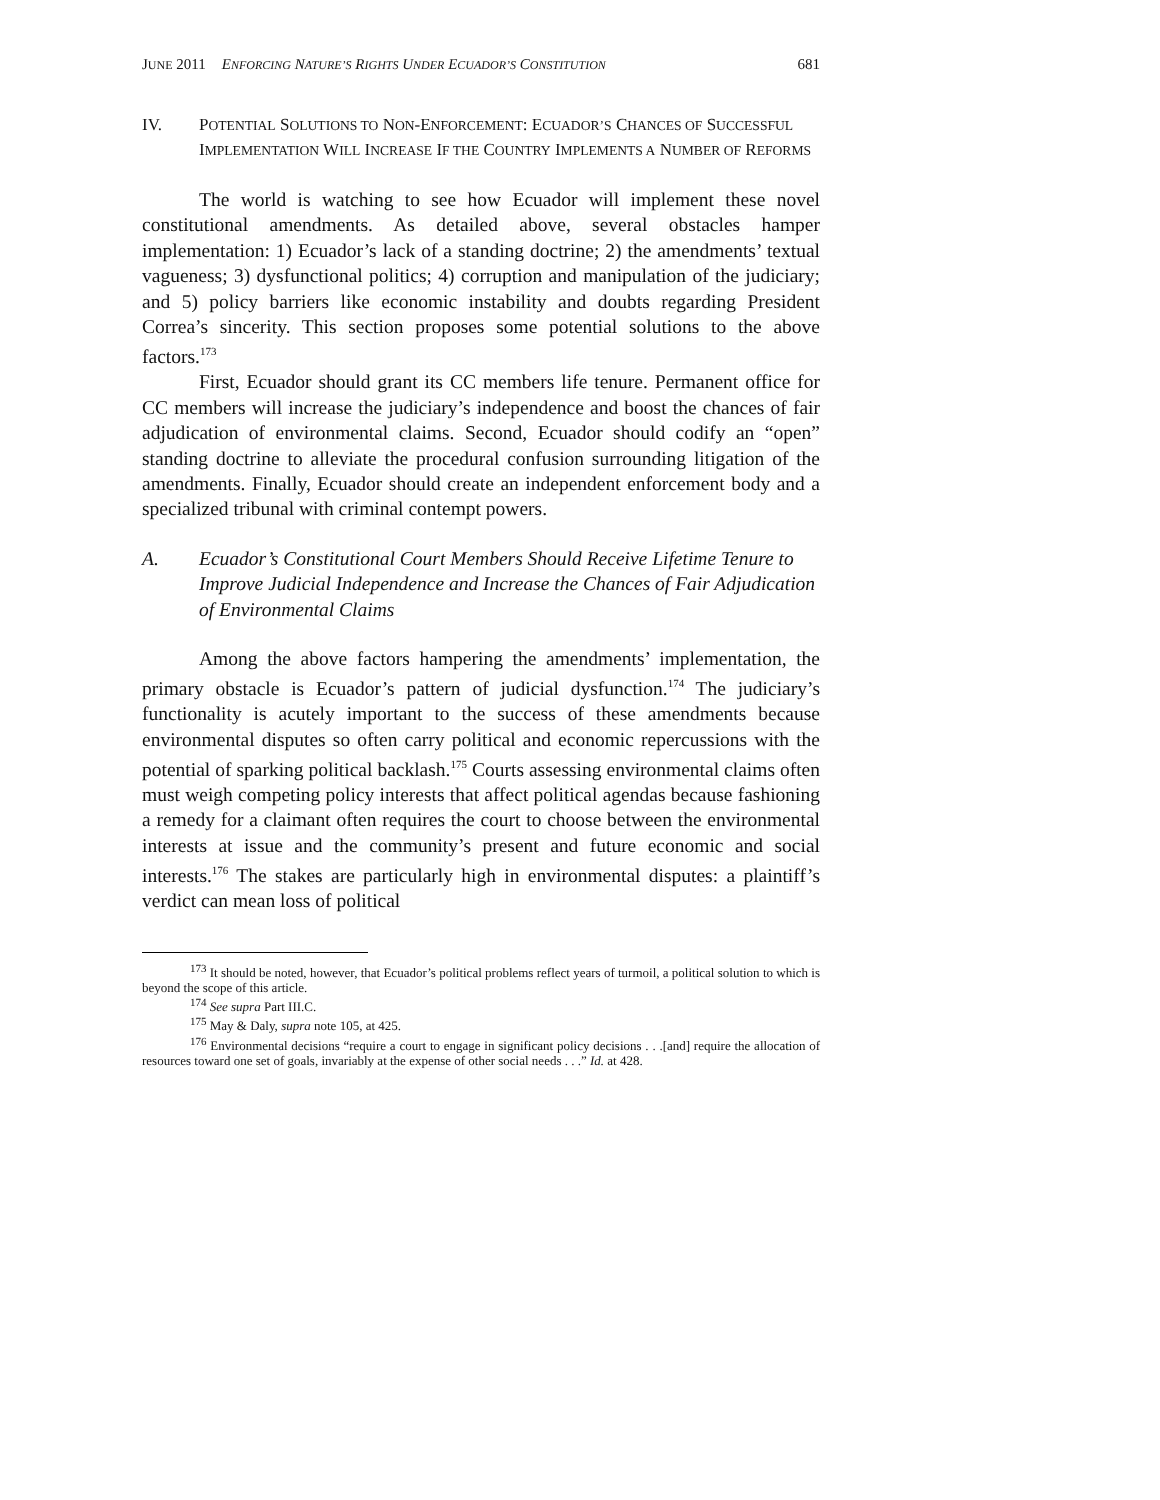JUNE 2011 ENFORCING NATURE’S RIGHTS UNDER ECUADOR’S CONSTITUTION 681
IV. POTENTIAL SOLUTIONS TO NON-ENFORCEMENT: ECUADOR’S CHANCES OF SUCCESSFUL IMPLEMENTATION WILL INCREASE IF THE COUNTRY IMPLEMENTS A NUMBER OF REFORMS
The world is watching to see how Ecuador will implement these novel constitutional amendments. As detailed above, several obstacles hamper implementation: 1) Ecuador’s lack of a standing doctrine; 2) the amendments’ textual vagueness; 3) dysfunctional politics; 4) corruption and manipulation of the judiciary; and 5) policy barriers like economic instability and doubts regarding President Correa’s sincerity. This section proposes some potential solutions to the above factors.<sup>173</sup>
First, Ecuador should grant its CC members life tenure. Permanent office for CC members will increase the judiciary’s independence and boost the chances of fair adjudication of environmental claims. Second, Ecuador should codify an “open” standing doctrine to alleviate the procedural confusion surrounding litigation of the amendments. Finally, Ecuador should create an independent enforcement body and a specialized tribunal with criminal contempt powers.
A. Ecuador’s Constitutional Court Members Should Receive Lifetime Tenure to Improve Judicial Independence and Increase the Chances of Fair Adjudication of Environmental Claims
Among the above factors hampering the amendments’ implementation, the primary obstacle is Ecuador’s pattern of judicial dysfunction.<sup>174</sup> The judiciary’s functionality is acutely important to the success of these amendments because environmental disputes so often carry political and economic repercussions with the potential of sparking political backlash.<sup>175</sup> Courts assessing environmental claims often must weigh competing policy interests that affect political agendas because fashioning a remedy for a claimant often requires the court to choose between the environmental interests at issue and the community’s present and future economic and social interests.<sup>176</sup> The stakes are particularly high in environmental disputes: a plaintiff’s verdict can mean loss of political
<sup>173</sup> It should be noted, however, that Ecuador’s political problems reflect years of turmoil, a political solution to which is beyond the scope of this article.
<sup>174</sup> See supra Part III.C.
<sup>175</sup> May & Daly, supra note 105, at 425.
<sup>176</sup> Environmental decisions “require a court to engage in significant policy decisions . . .[and] require the allocation of resources toward one set of goals, invariably at the expense of other social needs . . .” Id. at 428.